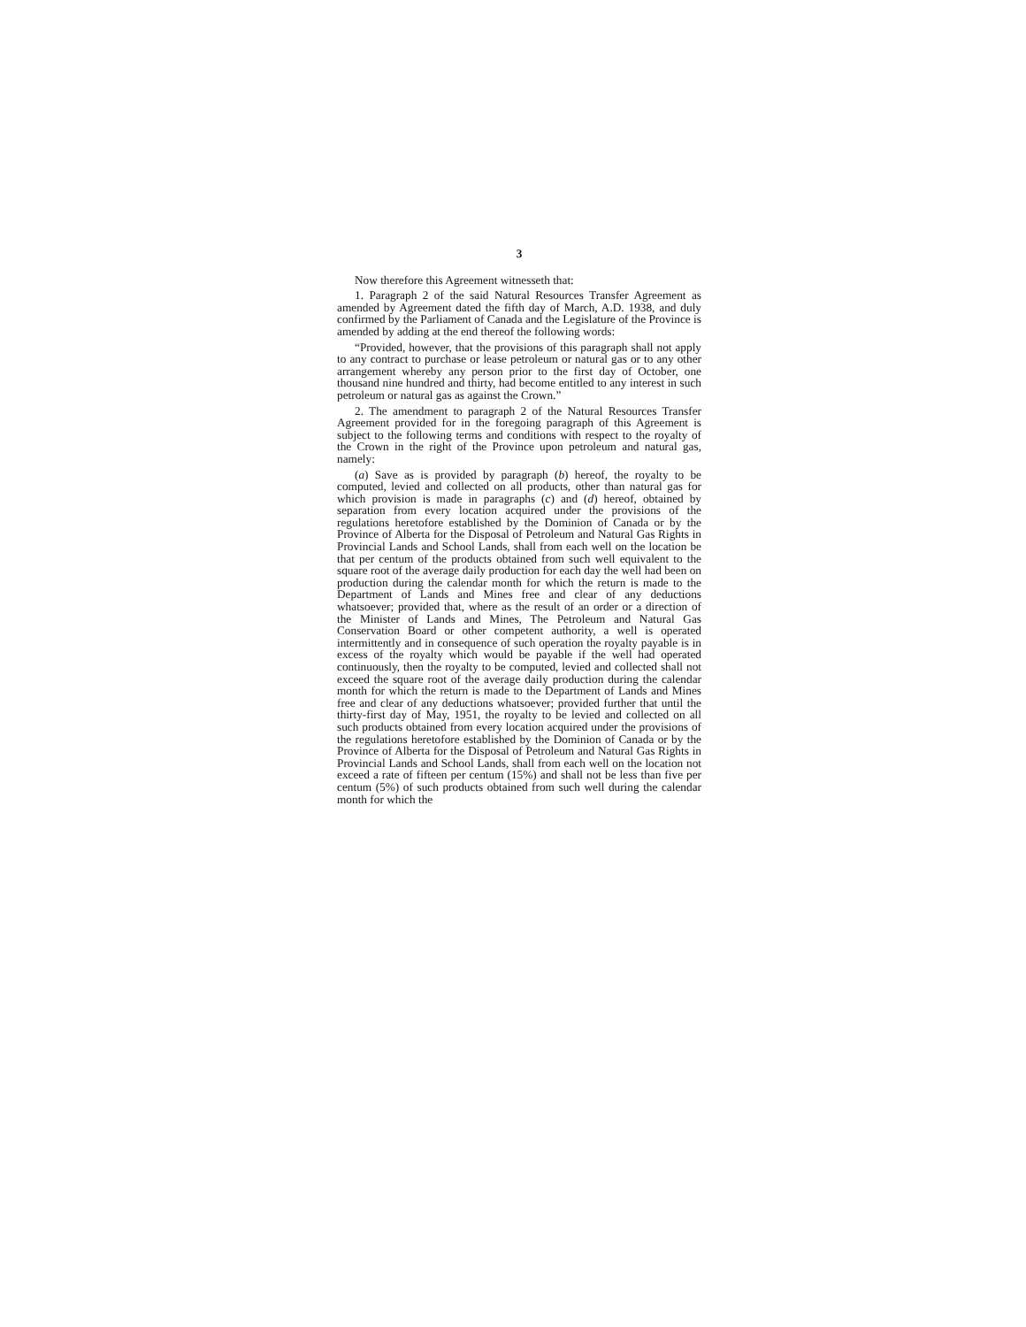3
Now therefore this Agreement witnesseth that:
1. Paragraph 2 of the said Natural Resources Transfer Agreement as amended by Agreement dated the fifth day of March, A.D. 1938, and duly confirmed by the Parliament of Canada and the Legislature of the Province is amended by adding at the end thereof the following words:
“Provided, however, that the provisions of this paragraph shall not apply to any contract to purchase or lease petroleum or natural gas or to any other arrangement whereby any person prior to the first day of October, one thousand nine hundred and thirty, had become entitled to any interest in such petroleum or natural gas as against the Crown.”
2. The amendment to paragraph 2 of the Natural Resources Transfer Agreement provided for in the foregoing paragraph of this Agreement is subject to the following terms and conditions with respect to the royalty of the Crown in the right of the Province upon petroleum and natural gas, namely:
(a) Save as is provided by paragraph (b) hereof, the royalty to be computed, levied and collected on all products, other than natural gas for which provision is made in paragraphs (c) and (d) hereof, obtained by separation from every location acquired under the provisions of the regulations heretofore established by the Dominion of Canada or by the Province of Alberta for the Disposal of Petroleum and Natural Gas Rights in Provincial Lands and School Lands, shall from each well on the location be that per centum of the products obtained from such well equivalent to the square root of the average daily production for each day the well had been on production during the calendar month for which the return is made to the Department of Lands and Mines free and clear of any deductions whatsoever; provided that, where as the result of an order or a direction of the Minister of Lands and Mines, The Petroleum and Natural Gas Conservation Board or other competent authority, a well is operated intermittently and in consequence of such operation the royalty payable is in excess of the royalty which would be payable if the well had operated continuously, then the royalty to be computed, levied and collected shall not exceed the square root of the average daily production during the calendar month for which the return is made to the Department of Lands and Mines free and clear of any deductions whatsoever; provided further that until the thirty-first day of May, 1951, the royalty to be levied and collected on all such products obtained from every location acquired under the provisions of the regulations heretofore established by the Dominion of Canada or by the Province of Alberta for the Disposal of Petroleum and Natural Gas Rights in Provincial Lands and School Lands, shall from each well on the location not exceed a rate of fifteen per centum (15%) and shall not be less than five per centum (5%) of such products obtained from such well during the calendar month for which the